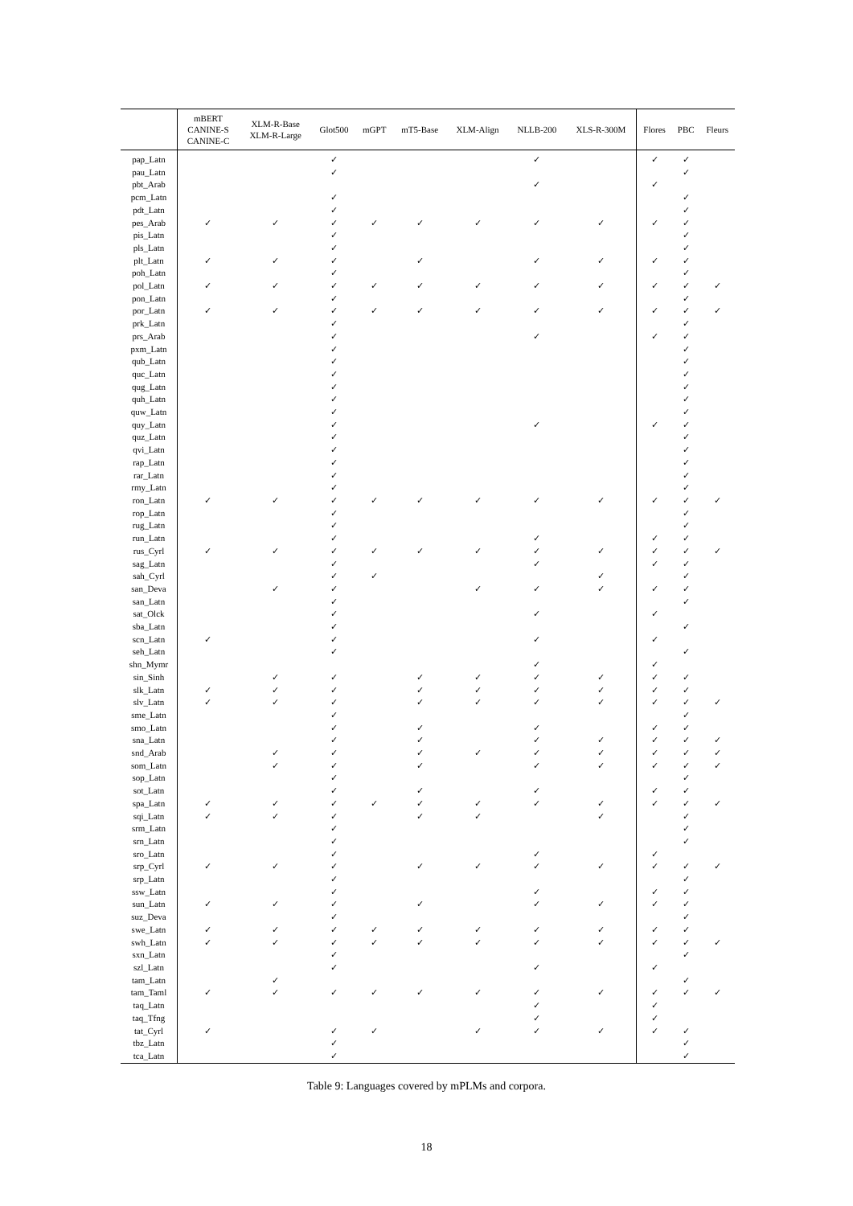| | mBERT CANINE-S CANINE-C | XLM-R-Base XLM-R-Large | Glot500 | mGPT | mT5-Base | XLM-Align | NLLB-200 | XLS-R-300M | Flores | PBC | Fleurs |
| --- | --- | --- | --- | --- | --- | --- | --- | --- | --- | --- | --- |
| pap_Latn | | | ✓ | | | | ✓ | | ✓ | ✓ | |
| pau_Latn | | | ✓ | | | | | | | ✓ | |
| pbt_Arab | | | | | | | ✓ | | ✓ | | |
| pcm_Latn | | | ✓ | | | | | | | ✓ | |
| pdt_Latn | | | ✓ | | | | | | | ✓ | |
| pes_Arab | ✓ | ✓ | ✓ | ✓ | ✓ | ✓ | ✓ | ✓ | ✓ | ✓ | |
| pis_Latn | | | ✓ | | | | | | | ✓ | |
| pls_Latn | | | ✓ | | | | | | | ✓ | |
| plt_Latn | ✓ | ✓ | ✓ | | ✓ | | ✓ | ✓ | ✓ | ✓ | |
| poh_Latn | | | ✓ | | | | | | | ✓ | |
| pol_Latn | ✓ | ✓ | ✓ | ✓ | ✓ | ✓ | ✓ | ✓ | ✓ | ✓ | ✓ |
| pon_Latn | | | ✓ | | | | | | | ✓ | |
| por_Latn | ✓ | ✓ | ✓ | ✓ | ✓ | ✓ | ✓ | ✓ | ✓ | ✓ | ✓ |
| prk_Latn | | | ✓ | | | | | | | ✓ | |
| prs_Arab | | | ✓ | | | | ✓ | | ✓ | ✓ | |
| pxm_Latn | | | ✓ | | | | | | | ✓ | |
| qub_Latn | | | ✓ | | | | | | | ✓ | |
| quc_Latn | | | ✓ | | | | | | | ✓ | |
| qug_Latn | | | ✓ | | | | | | | ✓ | |
| quh_Latn | | | ✓ | | | | | | | ✓ | |
| quw_Latn | | | ✓ | | | | | | | ✓ | |
| quy_Latn | | | ✓ | | | | ✓ | | ✓ | ✓ | |
| quz_Latn | | | ✓ | | | | | | | ✓ | |
| qvi_Latn | | | ✓ | | | | | | | ✓ | |
| rap_Latn | | | ✓ | | | | | | | ✓ | |
| rar_Latn | | | ✓ | | | | | | | ✓ | |
| rmy_Latn | | | ✓ | | | | | | | ✓ | |
| ron_Latn | ✓ | ✓ | ✓ | ✓ | ✓ | ✓ | ✓ | ✓ | ✓ | ✓ | ✓ |
| rop_Latn | | | ✓ | | | | | | | ✓ | |
| rug_Latn | | | ✓ | | | | | | | ✓ | |
| run_Latn | | | ✓ | | | | ✓ | | ✓ | ✓ | |
| rus_Cyrl | ✓ | ✓ | ✓ | ✓ | ✓ | ✓ | ✓ | ✓ | ✓ | ✓ | ✓ |
| sag_Latn | | | ✓ | | | | ✓ | | ✓ | ✓ | |
| sah_Cyrl | | | ✓ | ✓ | | | | ✓ | | ✓ | |
| san_Deva | | ✓ | ✓ | | | ✓ | ✓ | ✓ | ✓ | ✓ | |
| san_Latn | | | ✓ | | | | | | | ✓ | |
| sat_Olck | | | ✓ | | | | ✓ | | ✓ | | |
| sba_Latn | | | ✓ | | | | | | | ✓ | |
| scn_Latn | ✓ | | ✓ | | | | ✓ | | ✓ | | |
| seh_Latn | | | ✓ | | | | | | | ✓ | |
| shn_Mymr | | | | | | | ✓ | | ✓ | | |
| sin_Sinh | | ✓ | ✓ | | ✓ | ✓ | ✓ | ✓ | ✓ | ✓ | |
| slk_Latn | ✓ | ✓ | ✓ | | ✓ | ✓ | ✓ | ✓ | ✓ | ✓ | |
| slv_Latn | ✓ | ✓ | ✓ | | ✓ | ✓ | ✓ | ✓ | ✓ | ✓ | ✓ |
| sme_Latn | | | ✓ | | | | | | | ✓ | |
| smo_Latn | | | ✓ | | ✓ | | ✓ | | ✓ | ✓ | |
| sna_Latn | | | ✓ | | ✓ | | ✓ | ✓ | ✓ | ✓ | ✓ |
| snd_Arab | | ✓ | ✓ | | ✓ | ✓ | ✓ | ✓ | ✓ | ✓ | ✓ |
| som_Latn | | ✓ | ✓ | | ✓ | | ✓ | ✓ | ✓ | ✓ | ✓ |
| sop_Latn | | | ✓ | | | | | | | ✓ | |
| sot_Latn | | | ✓ | | ✓ | | ✓ | | ✓ | ✓ | |
| spa_Latn | ✓ | ✓ | ✓ | ✓ | ✓ | ✓ | ✓ | ✓ | ✓ | ✓ | ✓ |
| sqi_Latn | ✓ | ✓ | ✓ | | ✓ | ✓ | | ✓ | | ✓ | |
| srm_Latn | | | ✓ | | | | | | | ✓ | |
| srn_Latn | | | ✓ | | | | | | | ✓ | |
| sro_Latn | | | ✓ | | | | ✓ | | ✓ | | |
| srp_Cyrl | ✓ | ✓ | ✓ | | ✓ | ✓ | ✓ | ✓ | ✓ | ✓ | ✓ |
| srp_Latn | | | ✓ | | | | | | | ✓ | |
| ssw_Latn | | | ✓ | | | | ✓ | | ✓ | ✓ | |
| sun_Latn | ✓ | ✓ | ✓ | | ✓ | | ✓ | ✓ | ✓ | ✓ | |
| suz_Deva | | | ✓ | | | | | | | ✓ | |
| swe_Latn | ✓ | ✓ | ✓ | ✓ | ✓ | ✓ | ✓ | ✓ | ✓ | ✓ | |
| swh_Latn | ✓ | ✓ | ✓ | ✓ | ✓ | ✓ | ✓ | ✓ | ✓ | ✓ | ✓ |
| sxn_Latn | | | ✓ | | | | | | | ✓ | |
| szl_Latn | | | ✓ | | | | ✓ | | ✓ | | |
| tam_Latn | | ✓ | | | | | | | | ✓ | |
| tam_Taml | ✓ | ✓ | ✓ | ✓ | ✓ | ✓ | ✓ | ✓ | ✓ | ✓ | ✓ |
| taq_Latn | | | | | | | ✓ | | ✓ | | |
| taq_Tfng | | | | | | | ✓ | | ✓ | | |
| tat_Cyrl | ✓ | | ✓ | ✓ | | ✓ | ✓ | ✓ | ✓ | ✓ | |
| tbz_Latn | | | ✓ | | | | | | | ✓ | |
| tca_Latn | | | ✓ | | | | | | | ✓ | |
Table 9: Languages covered by mPLMs and corpora.
18